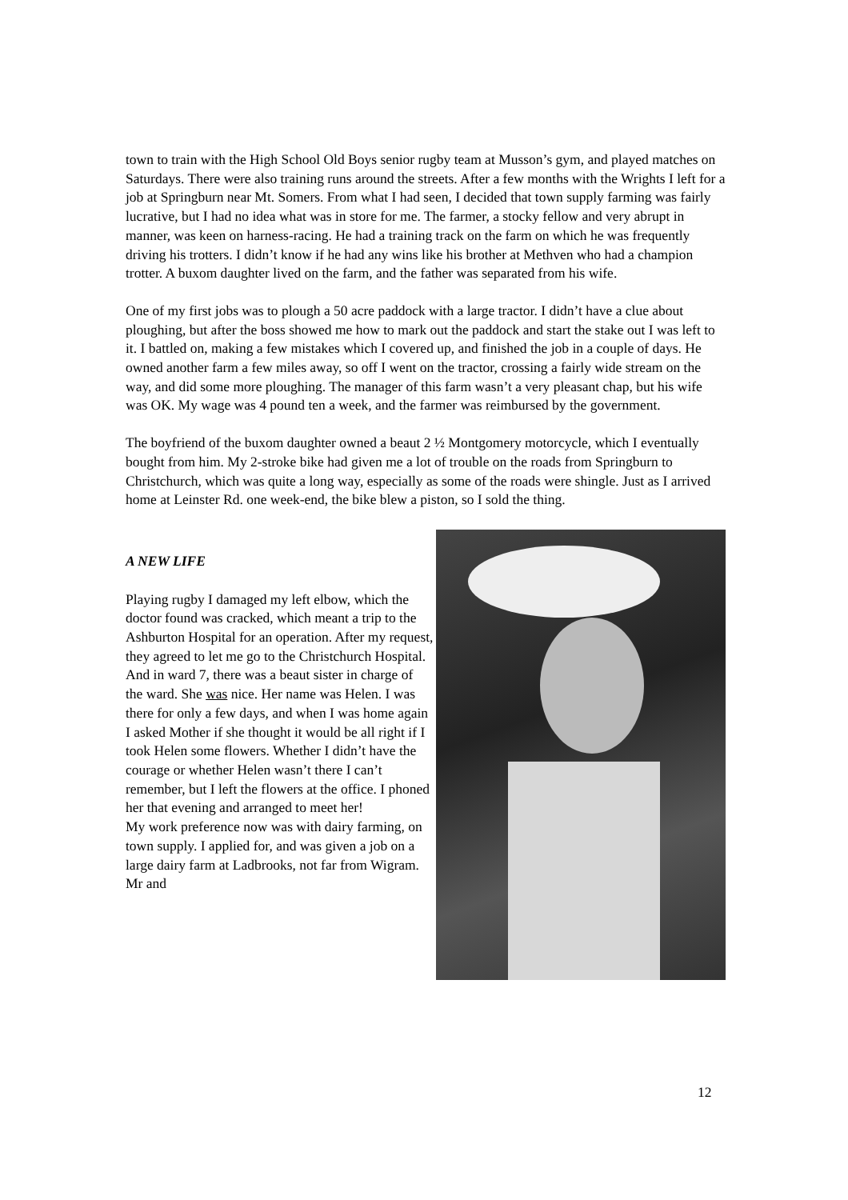town to train with the High School Old Boys senior rugby team at Musson’s gym, and played matches on Saturdays. There were also training runs around the streets. After a few months with the Wrights I left for a job at Springburn near Mt. Somers. From what I had seen, I decided that town supply farming was fairly lucrative, but I had no idea what was in store for me. The farmer, a stocky fellow and very abrupt in manner, was keen on harness-racing. He had a training track on the farm on which he was frequently driving his trotters. I didn’t know if he had any wins like his brother at Methven who had a champion trotter. A buxom daughter lived on the farm, and the father was separated from his wife.
One of my first jobs was to plough a 50 acre paddock with a large tractor. I didn’t have a clue about ploughing, but after the boss showed me how to mark out the paddock and start the stake out I was left to it. I battled on, making a few mistakes which I covered up, and finished the job in a couple of days. He owned another farm a few miles away, so off I went on the tractor, crossing a fairly wide stream on the way, and did some more ploughing. The manager of this farm wasn’t a very pleasant chap, but his wife was OK. My wage was 4 pound ten a week, and the farmer was reimbursed by the government.
The boyfriend of the buxom daughter owned a beaut 2 ½ Montgomery motorcycle, which I eventually bought from him. My 2-stroke bike had given me a lot of trouble on the roads from Springburn to Christchurch, which was quite a long way, especially as some of the roads were shingle. Just as I arrived home at Leinster Rd. one week-end, the bike blew a piston, so I sold the thing.
A NEW LIFE
Playing rugby I damaged my left elbow, which the doctor found was cracked, which meant a trip to the Ashburton Hospital for an operation. After my request, they agreed to let me go to the Christchurch Hospital. And in ward 7, there was a beaut sister in charge of the ward. She was nice. Her name was Helen. I was there for only a few days, and when I was home again I asked Mother if she thought it would be all right if I took Helen some flowers. Whether I didn’t have the courage or whether Helen wasn’t there I can’t remember, but I left the flowers at the office. I phoned her that evening and arranged to meet her!
My work preference now was with dairy farming, on town supply. I applied for, and was given a job on a large dairy farm at Ladbrooks, not far from Wigram. Mr and
12